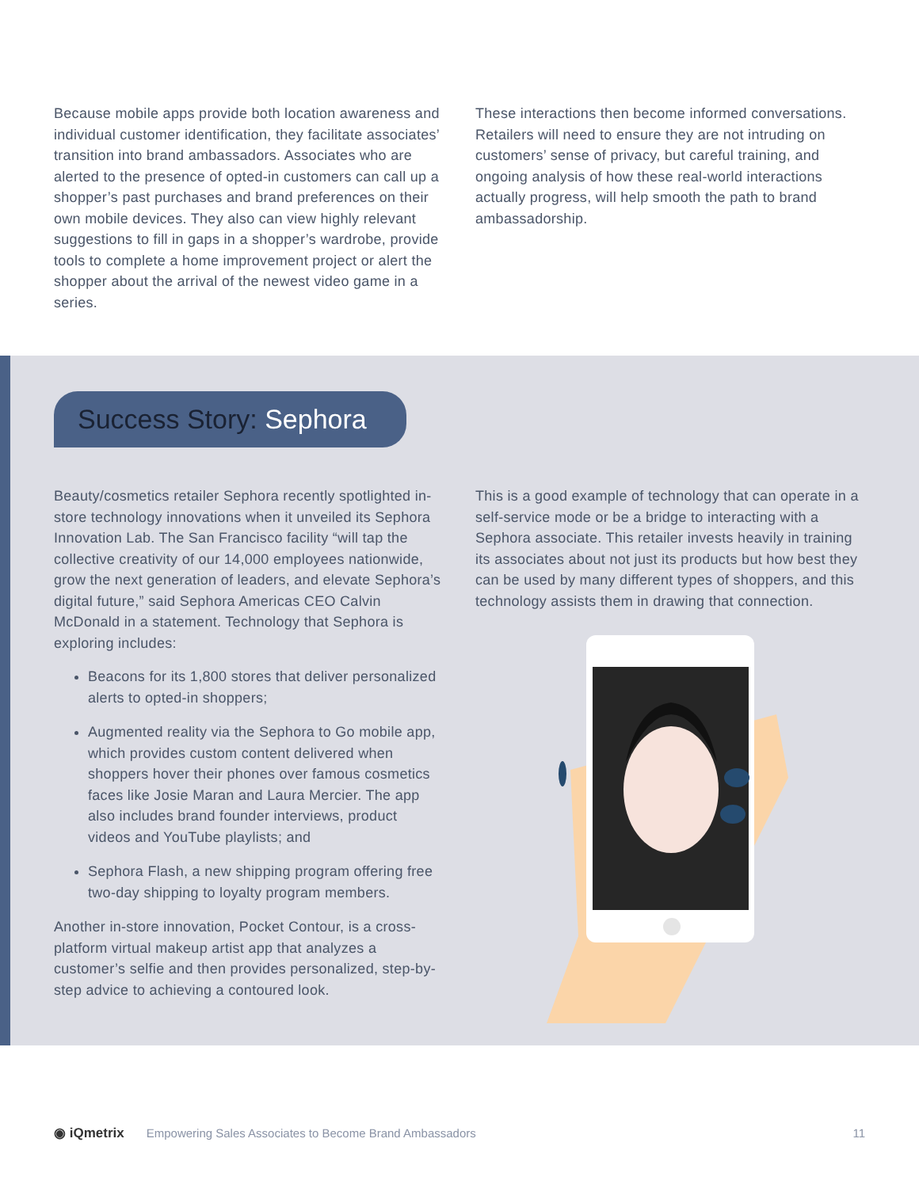Because mobile apps provide both location awareness and individual customer identification, they facilitate associates’ transition into brand ambassadors. Associates who are alerted to the presence of opted-in customers can call up a shopper’s past purchases and brand preferences on their own mobile devices. They also can view highly relevant suggestions to fill in gaps in a shopper’s wardrobe, provide tools to complete a home improvement project or alert the shopper about the arrival of the newest video game in a series.
These interactions then become informed conversations. Retailers will need to ensure they are not intruding on customers’ sense of privacy, but careful training, and ongoing analysis of how these real-world interactions actually progress, will help smooth the path to brand ambassadorship.
Success Story: Sephora
Beauty/cosmetics retailer Sephora recently spotlighted in-store technology innovations when it unveiled its Sephora Innovation Lab. The San Francisco facility “will tap the collective creativity of our 14,000 employees nationwide, grow the next generation of leaders, and elevate Sephora’s digital future,” said Sephora Americas CEO Calvin McDonald in a statement. Technology that Sephora is exploring includes:
Beacons for its 1,800 stores that deliver personalized alerts to opted-in shoppers;
Augmented reality via the Sephora to Go mobile app, which provides custom content delivered when shoppers hover their phones over famous cosmetics faces like Josie Maran and Laura Mercier. The app also includes brand founder interviews, product videos and YouTube playlists; and
Sephora Flash, a new shipping program offering free two-day shipping to loyalty program members.
Another in-store innovation, Pocket Contour, is a cross-platform virtual makeup artist app that analyzes a customer’s selfie and then provides personalized, step-by-step advice to achieving a contoured look.
This is a good example of technology that can operate in a self-service mode or be a bridge to interacting with a Sephora associate. This retailer invests heavily in training its associates about not just its products but how best they can be used by many different types of shoppers, and this technology assists them in drawing that connection.
◉ iQmetrix Empowering Sales Associates to Become Brand Ambassadors 11